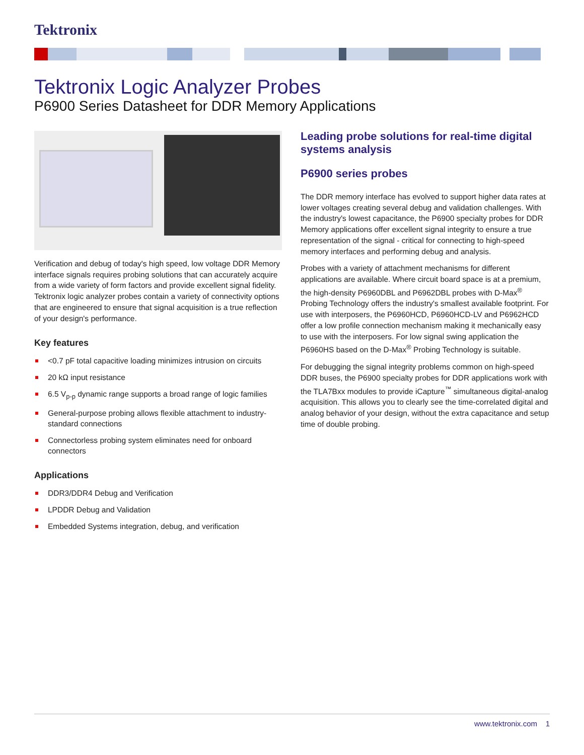Tektronix
Tektronix Logic Analyzer Probes
P6900 Series Datasheet for DDR Memory Applications
Verification and debug of today's high speed, low voltage DDR Memory interface signals requires probing solutions that can accurately acquire from a wide variety of form factors and provide excellent signal fidelity. Tektronix logic analyzer probes contain a variety of connectivity options that are engineered to ensure that signal acquisition is a true reflection of your design's performance.
Key features
<0.7 pF total capacitive loading minimizes intrusion on circuits
20 kΩ input resistance
6.5 V<sub>p-p</sub> dynamic range supports a broad range of logic families
General-purpose probing allows flexible attachment to industry-standard connections
Connectorless probing system eliminates need for onboard connectors
Applications
DDR3/DDR4 Debug and Verification
LPDDR Debug and Validation
Embedded Systems integration, debug, and verification
Leading probe solutions for real-time digital systems analysis
P6900 series probes
The DDR memory interface has evolved to support higher data rates at lower voltages creating several debug and validation challenges. With the industry's lowest capacitance, the P6900 specialty probes for DDR Memory applications offer excellent signal integrity to ensure a true representation of the signal - critical for connecting to high-speed memory interfaces and performing debug and analysis.
Probes with a variety of attachment mechanisms for different applications are available. Where circuit board space is at a premium, the high-density P6960DBL and P6962DBL probes with D-Max<sup>®</sup> Probing Technology offers the industry's smallest available footprint. For use with interposers, the P6960HCD, P6960HCD-LV and P6962HCD offer a low profile connection mechanism making it mechanically easy to use with the interposers. For low signal swing application the P6960HS based on the D-Max<sup>®</sup> Probing Technology is suitable.
For debugging the signal integrity problems common on high-speed DDR buses, the P6900 specialty probes for DDR applications work with the TLA7Bxx modules to provide iCapture<sup>™</sup> simultaneous digital-analog acquisition. This allows you to clearly see the time-correlated digital and analog behavior of your design, without the extra capacitance and setup time of double probing.
www.tektronix.com 1